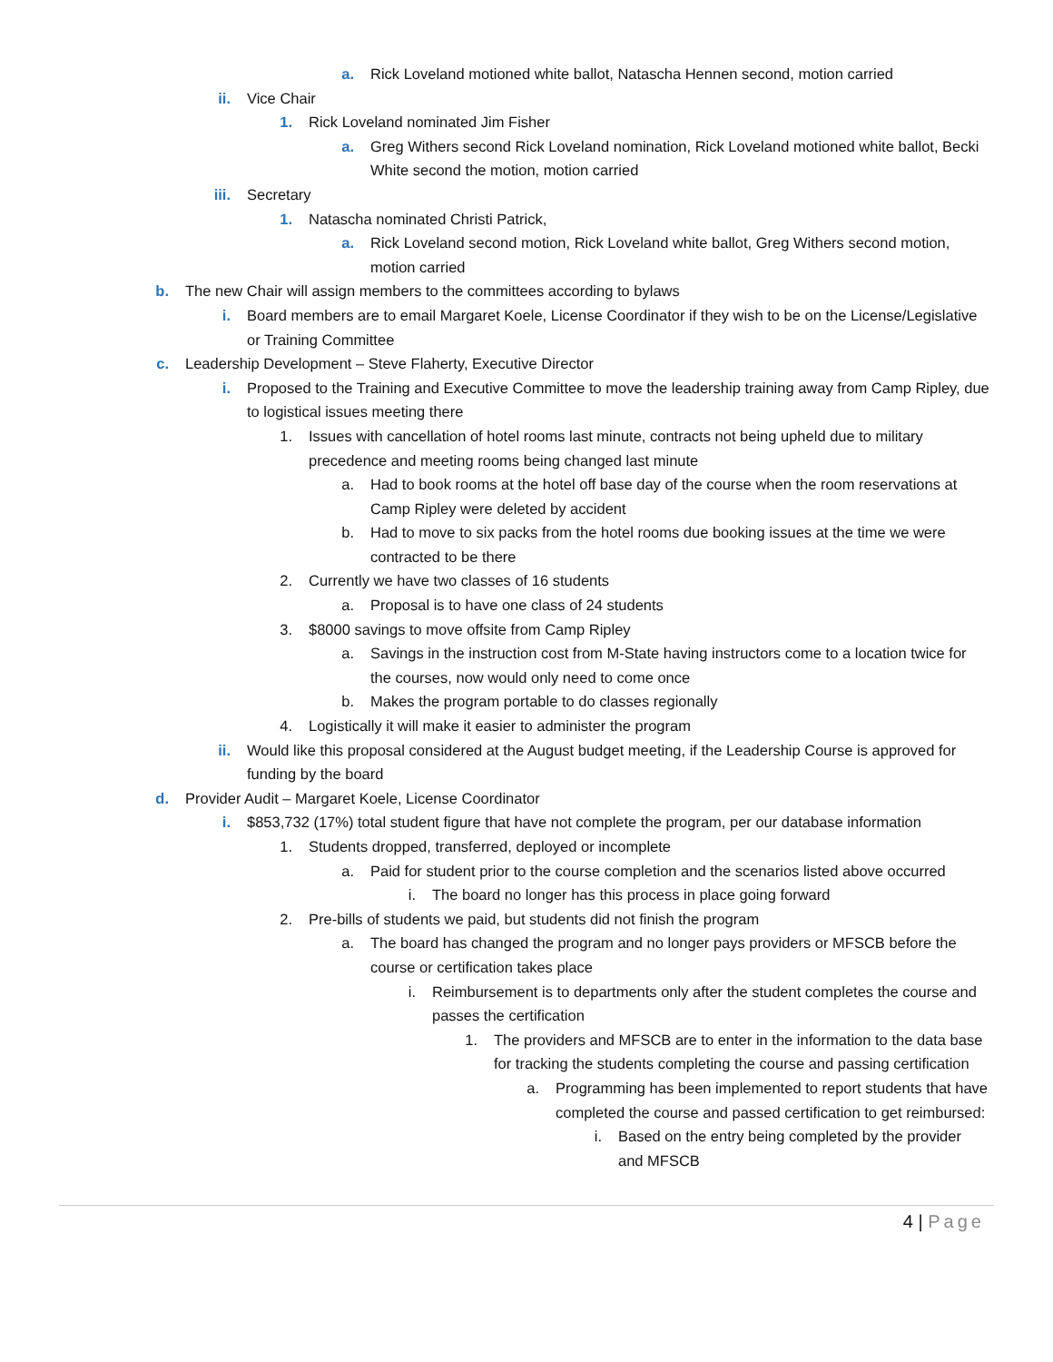a. Rick Loveland motioned white ballot, Natascha Hennen second, motion carried
ii. Vice Chair
1. Rick Loveland nominated Jim Fisher
a. Greg Withers second Rick Loveland nomination, Rick Loveland motioned white ballot, Becki White second the motion, motion carried
iii. Secretary
1. Natascha nominated Christi Patrick,
a. Rick Loveland second motion, Rick Loveland white ballot, Greg Withers second motion, motion carried
b. The new Chair will assign members to the committees according to bylaws
i. Board members are to email Margaret Koele, License Coordinator if they wish to be on the License/Legislative or Training Committee
c. Leadership Development – Steve Flaherty, Executive Director
i. Proposed to the Training and Executive Committee to move the leadership training away from Camp Ripley, due to logistical issues meeting there
1. Issues with cancellation of hotel rooms last minute, contracts not being upheld due to military precedence and meeting rooms being changed last minute
a. Had to book rooms at the hotel off base day of the course when the room reservations at Camp Ripley were deleted by accident
b. Had to move to six packs from the hotel rooms due booking issues at the time we were contracted to be there
2. Currently we have two classes of 16 students
a. Proposal is to have one class of 24 students
3. $8000 savings to move offsite from Camp Ripley
a. Savings in the instruction cost from M-State having instructors come to a location twice for the courses, now would only need to come once
b. Makes the program portable to do classes regionally
4. Logistically it will make it easier to administer the program
ii. Would like this proposal considered at the August budget meeting, if the Leadership Course is approved for funding by the board
d. Provider Audit – Margaret Koele, License Coordinator
i. $853,732 (17%) total student figure that have not complete the program, per our database information
1. Students dropped, transferred, deployed or incomplete
a. Paid for student prior to the course completion and the scenarios listed above occurred
i. The board no longer has this process in place going forward
2. Pre-bills of students we paid, but students did not finish the program
a. The board has changed the program and no longer pays providers or MFSCB before the course or certification takes place
i. Reimbursement is to departments only after the student completes the course and passes the certification
1. The providers and MFSCB are to enter in the information to the data base for tracking the students completing the course and passing certification
a. Programming has been implemented to report students that have completed the course and passed certification to get reimbursed:
i. Based on the entry being completed by the provider and MFSCB
4 | Page